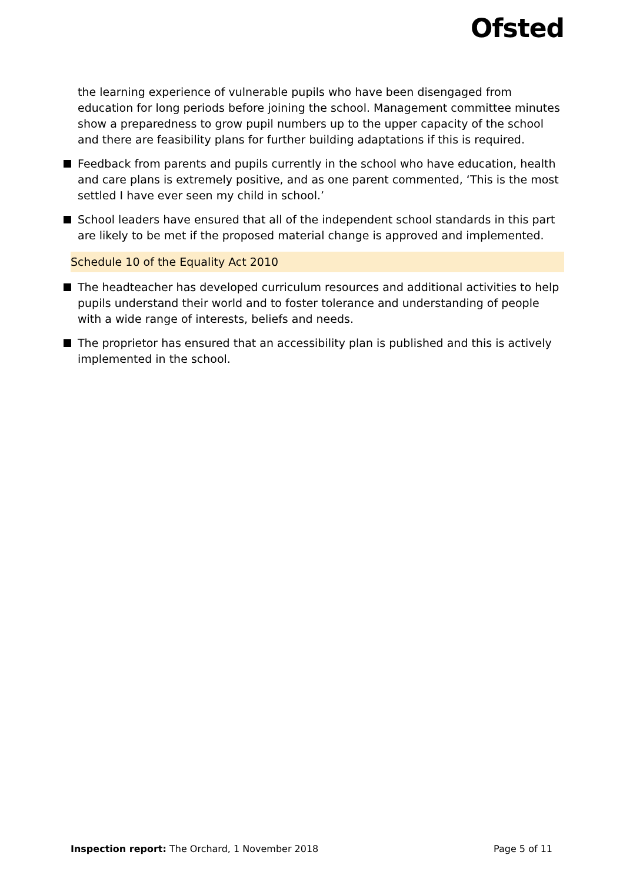Ofsted
the learning experience of vulnerable pupils who have been disengaged from education for long periods before joining the school. Management committee minutes show a preparedness to grow pupil numbers up to the upper capacity of the school and there are feasibility plans for further building adaptations if this is required.
Feedback from parents and pupils currently in the school who have education, health and care plans is extremely positive, and as one parent commented, ‘This is the most settled I have ever seen my child in school.’
School leaders have ensured that all of the independent school standards in this part are likely to be met if the proposed material change is approved and implemented.
Schedule 10 of the Equality Act 2010
The headteacher has developed curriculum resources and additional activities to help pupils understand their world and to foster tolerance and understanding of people with a wide range of interests, beliefs and needs.
The proprietor has ensured that an accessibility plan is published and this is actively implemented in the school.
Inspection report: The Orchard, 1 November 2018 Page 5 of 11